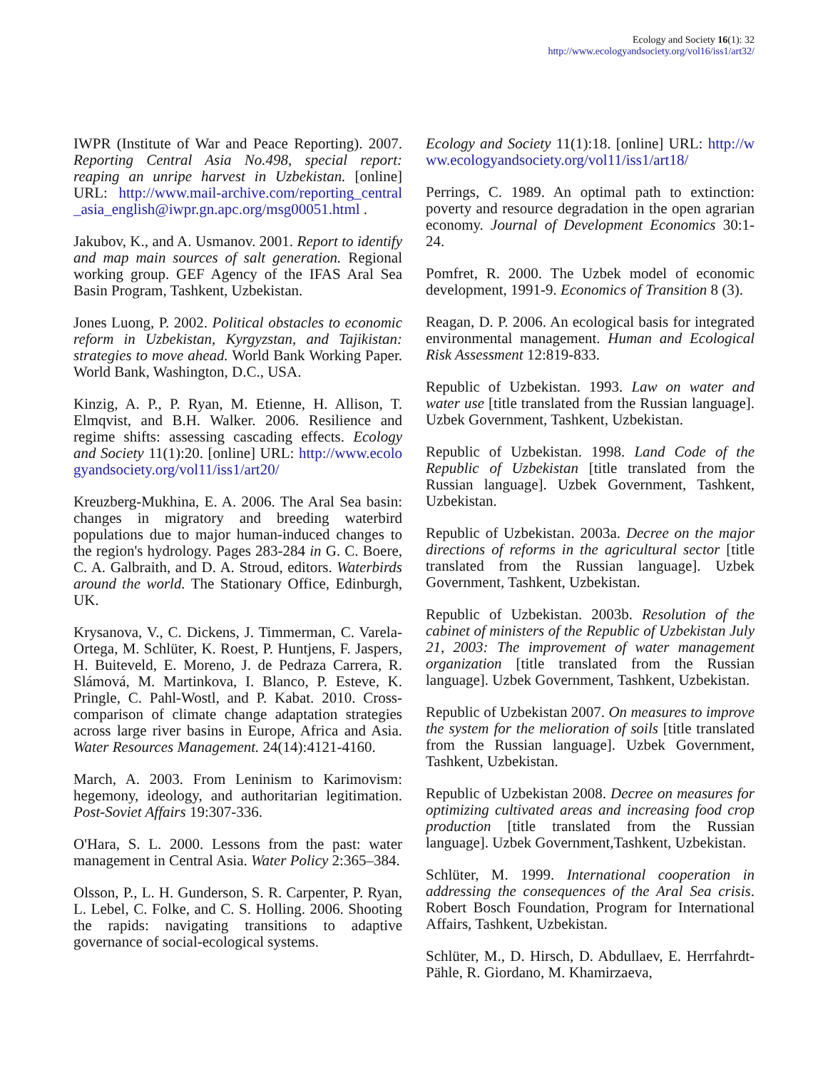Ecology and Society 16(1): 32
http://www.ecologyandsociety.org/vol16/iss1/art32/
IWPR (Institute of War and Peace Reporting). 2007. Reporting Central Asia No.498, special report: reaping an unripe harvest in Uzbekistan. [online] URL: http://www.mail-archive.com/reporting_central_asia_english@iwpr.gn.apc.org/msg00051.html .
Jakubov, K., and A. Usmanov. 2001. Report to identify and map main sources of salt generation. Regional working group. GEF Agency of the IFAS Aral Sea Basin Program, Tashkent, Uzbekistan.
Jones Luong, P. 2002. Political obstacles to economic reform in Uzbekistan, Kyrgyzstan, and Tajikistan: strategies to move ahead. World Bank Working Paper. World Bank, Washington, D.C., USA.
Kinzig, A. P., P. Ryan, M. Etienne, H. Allison, T. Elmqvist, and B.H. Walker. 2006. Resilience and regime shifts: assessing cascading effects. Ecology and Society 11(1):20. [online] URL: http://www.ecologyandsociety.org/vol11/iss1/art20/
Kreuzberg-Mukhina, E. A. 2006. The Aral Sea basin: changes in migratory and breeding waterbird populations due to major human-induced changes to the region's hydrology. Pages 283-284 in G. C. Boere, C. A. Galbraith, and D. A. Stroud, editors. Waterbirds around the world. The Stationary Office, Edinburgh, UK.
Krysanova, V., C. Dickens, J. Timmerman, C. Varela-Ortega, M. Schlüter, K. Roest, P. Huntjens, F. Jaspers, H. Buiteveld, E. Moreno, J. de Pedraza Carrera, R. Slámová, M. Martinkova, I. Blanco, P. Esteve, K. Pringle, C. Pahl-Wostl, and P. Kabat. 2010. Cross-comparison of climate change adaptation strategies across large river basins in Europe, Africa and Asia. Water Resources Management. 24(14):4121-4160.
March, A. 2003. From Leninism to Karimovism: hegemony, ideology, and authoritarian legitimation. Post-Soviet Affairs 19:307-336.
O'Hara, S. L. 2000. Lessons from the past: water management in Central Asia. Water Policy 2:365–384.
Olsson, P., L. H. Gunderson, S. R. Carpenter, P. Ryan, L. Lebel, C. Folke, and C. S. Holling. 2006. Shooting the rapids: navigating transitions to adaptive governance of social-ecological systems.
Ecology and Society 11(1):18. [online] URL: http://www.ecologyandsociety.org/vol11/iss1/art18/
Perrings, C. 1989. An optimal path to extinction: poverty and resource degradation in the open agrarian economy. Journal of Development Economics 30:1-24.
Pomfret, R. 2000. The Uzbek model of economic development, 1991-9. Economics of Transition 8 (3).
Reagan, D. P. 2006. An ecological basis for integrated environmental management. Human and Ecological Risk Assessment 12:819-833.
Republic of Uzbekistan. 1993. Law on water and water use [title translated from the Russian language]. Uzbek Government, Tashkent, Uzbekistan.
Republic of Uzbekistan. 1998. Land Code of the Republic of Uzbekistan [title translated from the Russian language]. Uzbek Government, Tashkent, Uzbekistan.
Republic of Uzbekistan. 2003a. Decree on the major directions of reforms in the agricultural sector [title translated from the Russian language]. Uzbek Government, Tashkent, Uzbekistan.
Republic of Uzbekistan. 2003b. Resolution of the cabinet of ministers of the Republic of Uzbekistan July 21, 2003: The improvement of water management organization [title translated from the Russian language]. Uzbek Government, Tashkent, Uzbekistan.
Republic of Uzbekistan 2007. On measures to improve the system for the melioration of soils [title translated from the Russian language]. Uzbek Government, Tashkent, Uzbekistan.
Republic of Uzbekistan 2008. Decree on measures for optimizing cultivated areas and increasing food crop production [title translated from the Russian language]. Uzbek Government,Tashkent, Uzbekistan.
Schlüter, M. 1999. International cooperation in addressing the consequences of the Aral Sea crisis. Robert Bosch Foundation, Program for International Affairs, Tashkent, Uzbekistan.
Schlüter, M., D. Hirsch, D. Abdullaev, E. Herrfahrdt-Pähle, R. Giordano, M. Khamirzaeva,